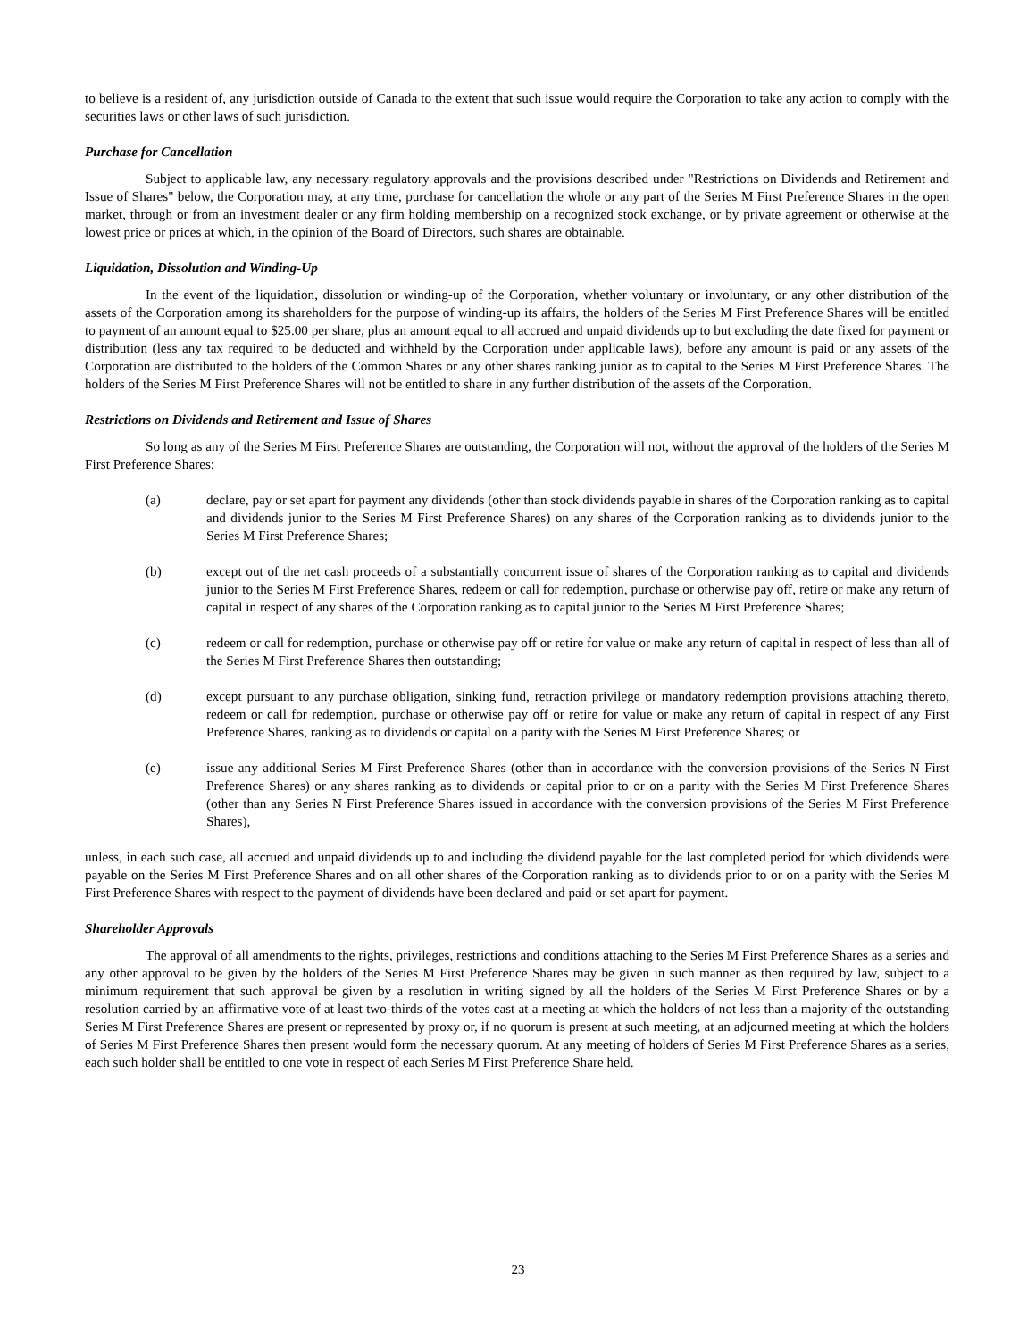to believe is a resident of, any jurisdiction outside of Canada to the extent that such issue would require the Corporation to take any action to comply with the securities laws or other laws of such jurisdiction.
Purchase for Cancellation
Subject to applicable law, any necessary regulatory approvals and the provisions described under "Restrictions on Dividends and Retirement and Issue of Shares" below, the Corporation may, at any time, purchase for cancellation the whole or any part of the Series M First Preference Shares in the open market, through or from an investment dealer or any firm holding membership on a recognized stock exchange, or by private agreement or otherwise at the lowest price or prices at which, in the opinion of the Board of Directors, such shares are obtainable.
Liquidation, Dissolution and Winding-Up
In the event of the liquidation, dissolution or winding-up of the Corporation, whether voluntary or involuntary, or any other distribution of the assets of the Corporation among its shareholders for the purpose of winding-up its affairs, the holders of the Series M First Preference Shares will be entitled to payment of an amount equal to $25.00 per share, plus an amount equal to all accrued and unpaid dividends up to but excluding the date fixed for payment or distribution (less any tax required to be deducted and withheld by the Corporation under applicable laws), before any amount is paid or any assets of the Corporation are distributed to the holders of the Common Shares or any other shares ranking junior as to capital to the Series M First Preference Shares. The holders of the Series M First Preference Shares will not be entitled to share in any further distribution of the assets of the Corporation.
Restrictions on Dividends and Retirement and Issue of Shares
So long as any of the Series M First Preference Shares are outstanding, the Corporation will not, without the approval of the holders of the Series M First Preference Shares:
(a) declare, pay or set apart for payment any dividends (other than stock dividends payable in shares of the Corporation ranking as to capital and dividends junior to the Series M First Preference Shares) on any shares of the Corporation ranking as to dividends junior to the Series M First Preference Shares;
(b) except out of the net cash proceeds of a substantially concurrent issue of shares of the Corporation ranking as to capital and dividends junior to the Series M First Preference Shares, redeem or call for redemption, purchase or otherwise pay off, retire or make any return of capital in respect of any shares of the Corporation ranking as to capital junior to the Series M First Preference Shares;
(c) redeem or call for redemption, purchase or otherwise pay off or retire for value or make any return of capital in respect of less than all of the Series M First Preference Shares then outstanding;
(d) except pursuant to any purchase obligation, sinking fund, retraction privilege or mandatory redemption provisions attaching thereto, redeem or call for redemption, purchase or otherwise pay off or retire for value or make any return of capital in respect of any First Preference Shares, ranking as to dividends or capital on a parity with the Series M First Preference Shares; or
(e) issue any additional Series M First Preference Shares (other than in accordance with the conversion provisions of the Series N First Preference Shares) or any shares ranking as to dividends or capital prior to or on a parity with the Series M First Preference Shares (other than any Series N First Preference Shares issued in accordance with the conversion provisions of the Series M First Preference Shares),
unless, in each such case, all accrued and unpaid dividends up to and including the dividend payable for the last completed period for which dividends were payable on the Series M First Preference Shares and on all other shares of the Corporation ranking as to dividends prior to or on a parity with the Series M First Preference Shares with respect to the payment of dividends have been declared and paid or set apart for payment.
Shareholder Approvals
The approval of all amendments to the rights, privileges, restrictions and conditions attaching to the Series M First Preference Shares as a series and any other approval to be given by the holders of the Series M First Preference Shares may be given in such manner as then required by law, subject to a minimum requirement that such approval be given by a resolution in writing signed by all the holders of the Series M First Preference Shares or by a resolution carried by an affirmative vote of at least two-thirds of the votes cast at a meeting at which the holders of not less than a majority of the outstanding Series M First Preference Shares are present or represented by proxy or, if no quorum is present at such meeting, at an adjourned meeting at which the holders of Series M First Preference Shares then present would form the necessary quorum. At any meeting of holders of Series M First Preference Shares as a series, each such holder shall be entitled to one vote in respect of each Series M First Preference Share held.
23